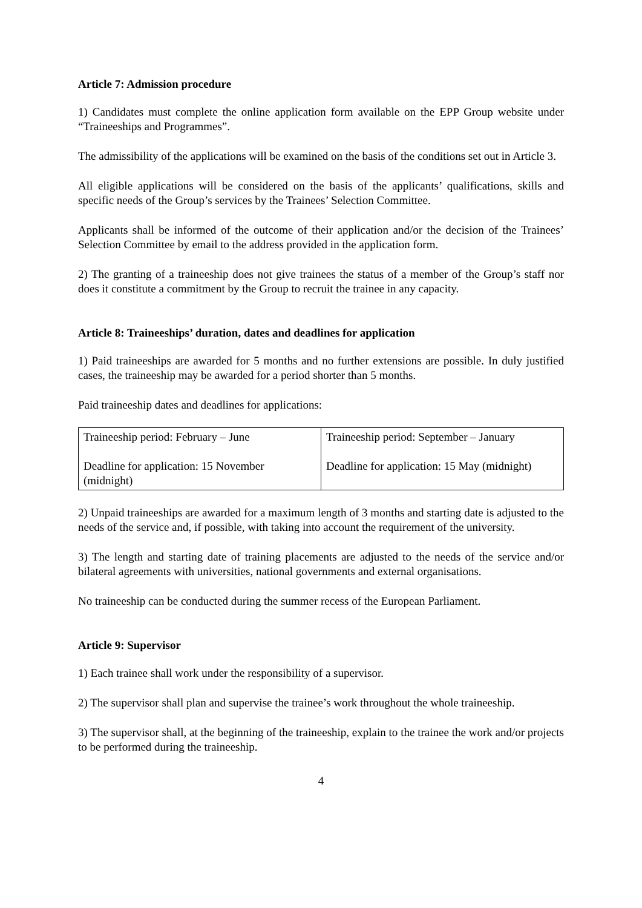Article 7: Admission procedure
1) Candidates must complete the online application form available on the EPP Group website under “Traineeships and Programmes”.
The admissibility of the applications will be examined on the basis of the conditions set out in Article 3.
All eligible applications will be considered on the basis of the applicants’ qualifications, skills and specific needs of the Group’s services by the Trainees’ Selection Committee.
Applicants shall be informed of the outcome of their application and/or the decision of the Trainees’ Selection Committee by email to the address provided in the application form.
2) The granting of a traineeship does not give trainees the status of a member of the Group’s staff nor does it constitute a commitment by the Group to recruit the trainee in any capacity.
Article 8: Traineeships’ duration, dates and deadlines for application
1) Paid traineeships are awarded for 5 months and no further extensions are possible. In duly justified cases, the traineeship may be awarded for a period shorter than 5 months.
Paid traineeship dates and deadlines for applications:
| Traineeship period: February – June Deadline for application: 15 November (midnight) | Traineeship period: September – January Deadline for application: 15 May (midnight) |
2) Unpaid traineeships are awarded for a maximum length of 3 months and starting date is adjusted to the needs of the service and, if possible, with taking into account the requirement of the university.
3) The length and starting date of training placements are adjusted to the needs of the service and/or bilateral agreements with universities, national governments and external organisations.
No traineeship can be conducted during the summer recess of the European Parliament.
Article 9: Supervisor
1) Each trainee shall work under the responsibility of a supervisor.
2) The supervisor shall plan and supervise the trainee’s work throughout the whole traineeship.
3) The supervisor shall, at the beginning of the traineeship, explain to the trainee the work and/or projects to be performed during the traineeship.
4